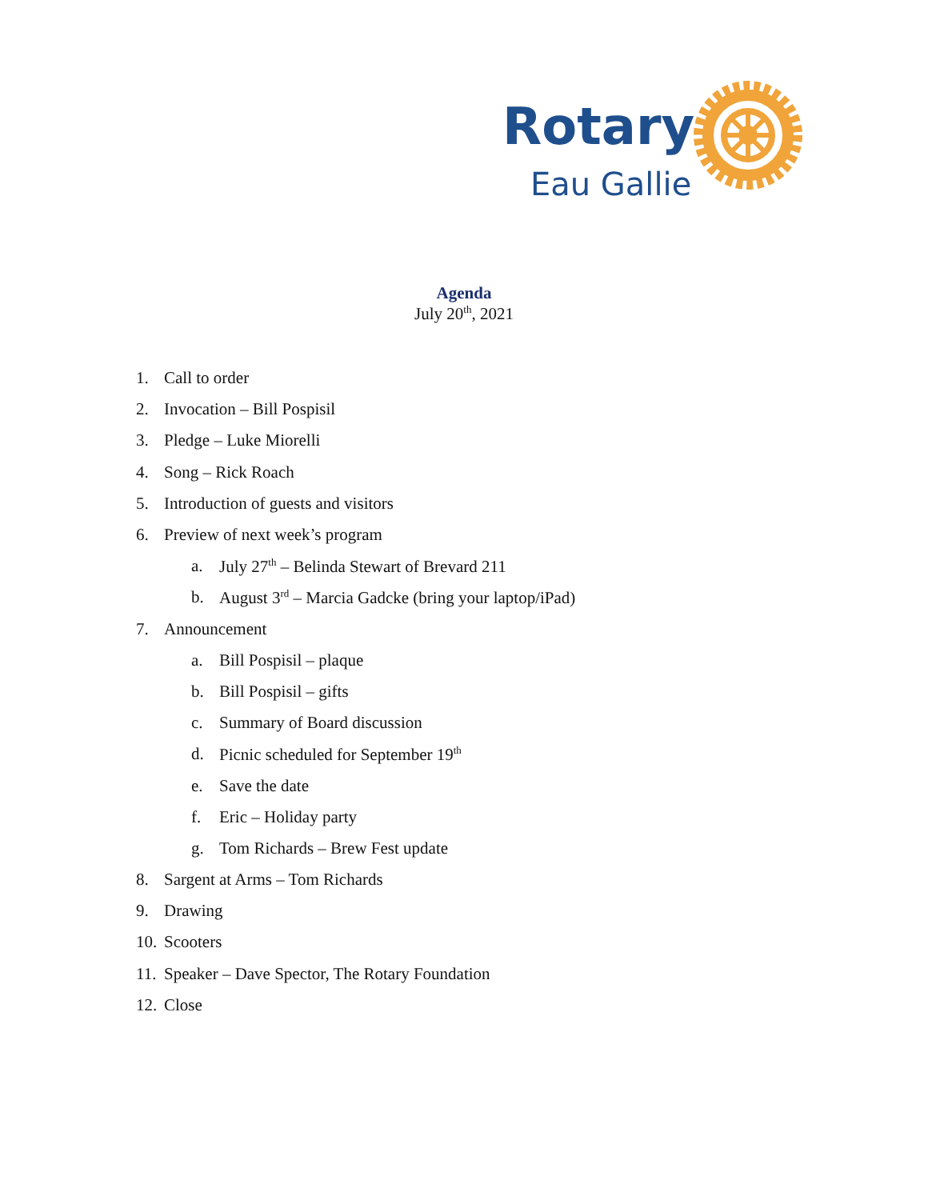Rotary
Eau Gallie
Agenda
July 20<sup>th</sup>, 2021
1. Call to order
2. Invocation – Bill Pospisil
3. Pledge – Luke Miorelli
4. Song – Rick Roach
5. Introduction of guests and visitors
6. Preview of next week’s program
a. July 27<sup>th</sup> – Belinda Stewart of Brevard 211
b. August 3<sup>rd</sup> – Marcia Gadcke (bring your laptop/iPad)
7. Announcement
a. Bill Pospisil – plaque
b. Bill Pospisil – gifts
c. Summary of Board discussion
d. Picnic scheduled for September 19<sup>th</sup>
e. Save the date
f. Eric – Holiday party
g. Tom Richards – Brew Fest update
8. Sargent at Arms – Tom Richards
9. Drawing
10. Scooters
11. Speaker – Dave Spector, The Rotary Foundation
12. Close